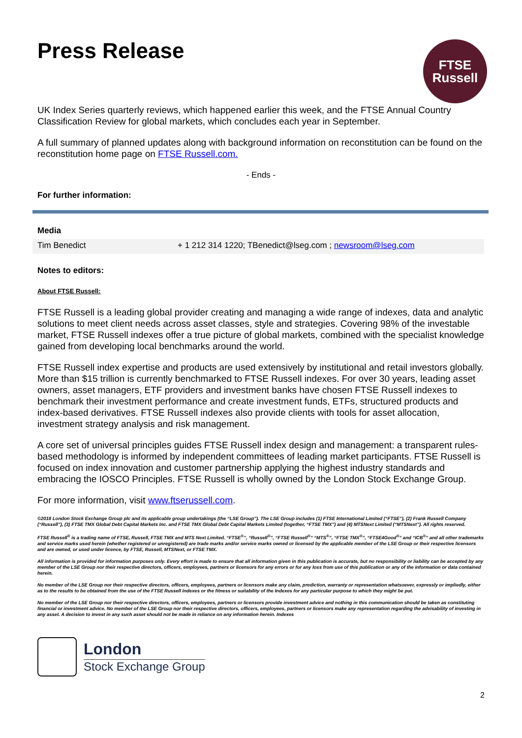Press Release
FTSE
Russell
UK Index Series quarterly reviews, which happened earlier this week, and the FTSE Annual Country Classification Review for global markets, which concludes each year in September.
A full summary of planned updates along with background information on reconstitution can be found on the reconstitution home page on FTSE Russell.com.
- Ends -
For further information:
| Media | |
| Tim Benedict | + 1 212 314 1220; TBenedict@lseg.com ; newsroom@lseg.com |
Notes to editors:
About FTSE Russell:
FTSE Russell is a leading global provider creating and managing a wide range of indexes, data and analytic solutions to meet client needs across asset classes, style and strategies. Covering 98% of the investable market, FTSE Russell indexes offer a true picture of global markets, combined with the specialist knowledge gained from developing local benchmarks around the world.
FTSE Russell index expertise and products are used extensively by institutional and retail investors globally. More than $15 trillion is currently benchmarked to FTSE Russell indexes. For over 30 years, leading asset owners, asset managers, ETF providers and investment banks have chosen FTSE Russell indexes to benchmark their investment performance and create investment funds, ETFs, structured products and index-based derivatives. FTSE Russell indexes also provide clients with tools for asset allocation, investment strategy analysis and risk management.
A core set of universal principles guides FTSE Russell index design and management: a transparent rules-based methodology is informed by independent committees of leading market participants. FTSE Russell is focused on index innovation and customer partnership applying the highest industry standards and embracing the IOSCO Principles. FTSE Russell is wholly owned by the London Stock Exchange Group.
For more information, visit www.ftserussell.com.
©2018 London Stock Exchange Group plc and its applicable group undertakings (the “LSE Group”). The LSE Group includes (1) FTSE International Limited (“FTSE”), (2) Frank Russell Company (“Russell”), (3) FTSE TMX Global Debt Capital Markets Inc. and FTSE TMX Global Debt Capital Markets Limited (together, “FTSE TMX”) and (4) MTSNext Limited (“MTSNext”). All rights reserved.
FTSE Russell<sup>®</sup> is a trading name of FTSE, Russell, FTSE TMX and MTS Next Limited. “FTSE<sup>®</sup>”, “Russell<sup>®</sup>”, “FTSE Russell<sup>®</sup>” “MTS<sup>®</sup>”, “FTSE TMX<sup>®</sup>”, “FTSE4Good<sup>®</sup>” and “ICB<sup>®</sup>” and all other trademarks and service marks used herein (whether registered or unregistered) are trade marks and/or service marks owned or licensed by the applicable member of the LSE Group or their respective licensors and are owned, or used under licence, by FTSE, Russell, MTSNext, or FTSE TMX.
All information is provided for information purposes only. Every effort is made to ensure that all information given in this publication is accurate, but no responsibility or liability can be accepted by any member of the LSE Group nor their respective directors, officers, employees, partners or licensors for any errors or for any loss from use of this publication or any of the information or data contained herein.
No member of the LSE Group nor their respective directors, officers, employees, partners or licensors make any claim, prediction, warranty or representation whatsoever, expressly or impliedly, either as to the results to be obtained from the use of the FTSE Russell Indexes or the fitness or suitability of the Indexes for any particular purpose to which they might be put.
No member of the LSE Group nor their respective directors, officers, employees, partners or licensors provide investment advice and nothing in this communication should be taken as constituting financial or investment advice. No member of the LSE Group nor their respective directors, officers, employees, partners or licensors make any representation regarding the advisability of investing in any asset. A decision to invest in any such asset should not be made in reliance on any information herein. Indexes
London
Stock Exchange Group
2